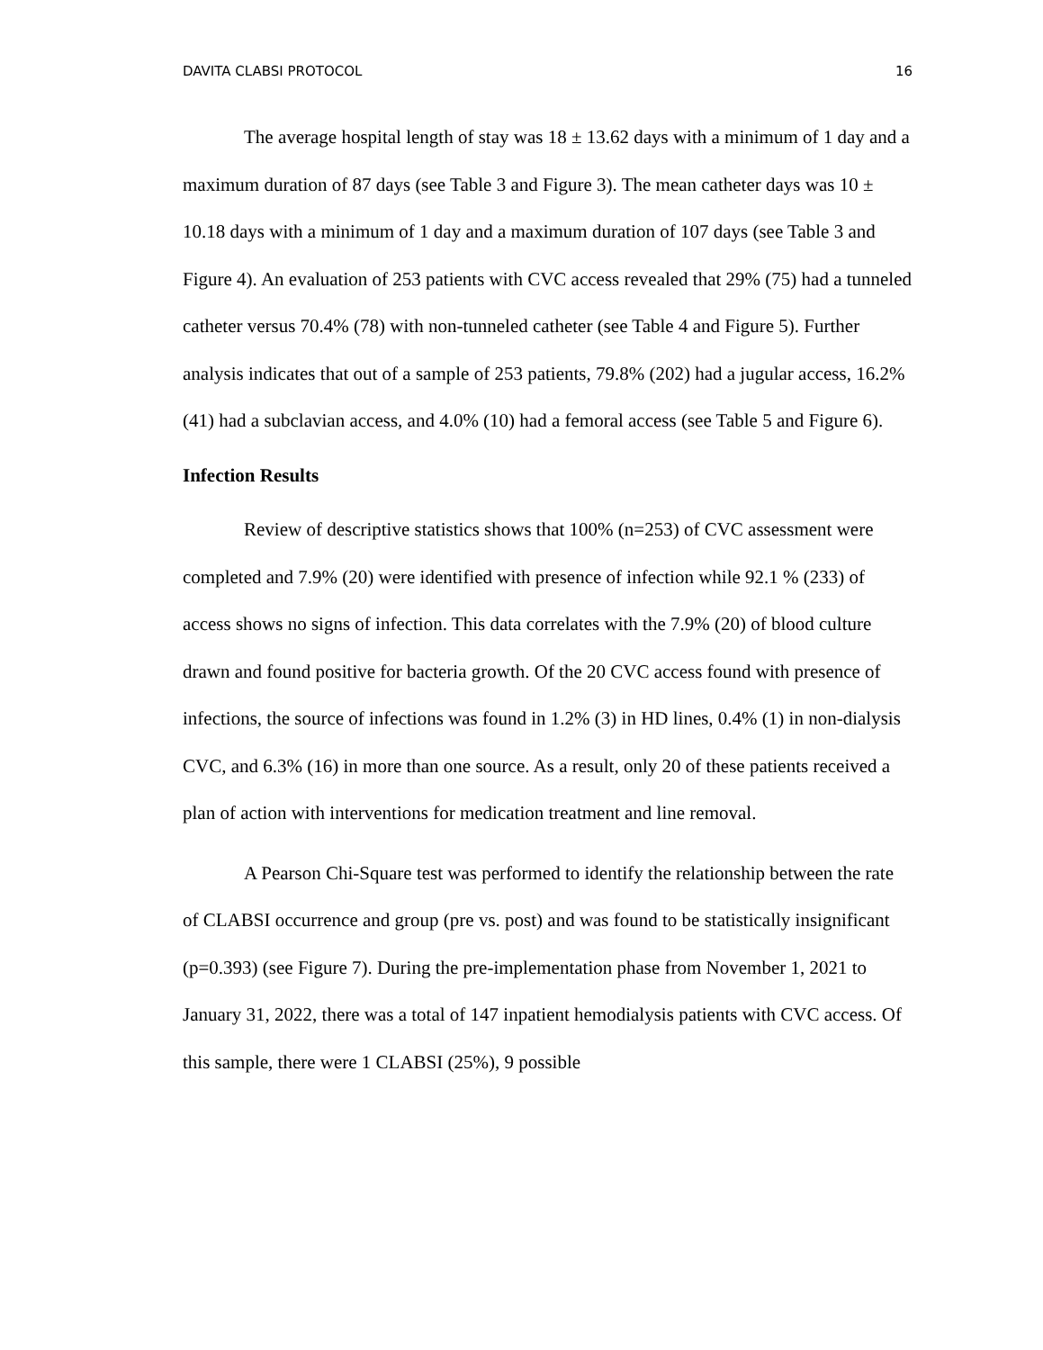DAVITA CLABSI PROTOCOL 16
The average hospital length of stay was 18 ± 13.62 days with a minimum of 1 day and a maximum duration of 87 days (see Table 3 and Figure 3). The mean catheter days was 10 ± 10.18 days with a minimum of 1 day and a maximum duration of 107 days (see Table 3 and Figure 4). An evaluation of 253 patients with CVC access revealed that 29% (75) had a tunneled catheter versus 70.4% (78) with non-tunneled catheter (see Table 4 and Figure 5). Further analysis indicates that out of a sample of 253 patients, 79.8% (202) had a jugular access, 16.2% (41) had a subclavian access, and 4.0% (10) had a femoral access (see Table 5 and Figure 6).
Infection Results
Review of descriptive statistics shows that 100% (n=253) of CVC assessment were completed and 7.9% (20) were identified with presence of infection while 92.1 % (233) of access shows no signs of infection. This data correlates with the 7.9% (20) of blood culture drawn and found positive for bacteria growth. Of the 20 CVC access found with presence of infections, the source of infections was found in 1.2% (3) in HD lines, 0.4% (1) in non-dialysis CVC, and 6.3% (16) in more than one source. As a result, only 20 of these patients received a plan of action with interventions for medication treatment and line removal.
A Pearson Chi-Square test was performed to identify the relationship between the rate of CLABSI occurrence and group (pre vs. post) and was found to be statistically insignificant (p=0.393) (see Figure 7). During the pre-implementation phase from November 1, 2021 to January 31, 2022, there was a total of 147 inpatient hemodialysis patients with CVC access. Of this sample, there were 1 CLABSI (25%), 9 possible